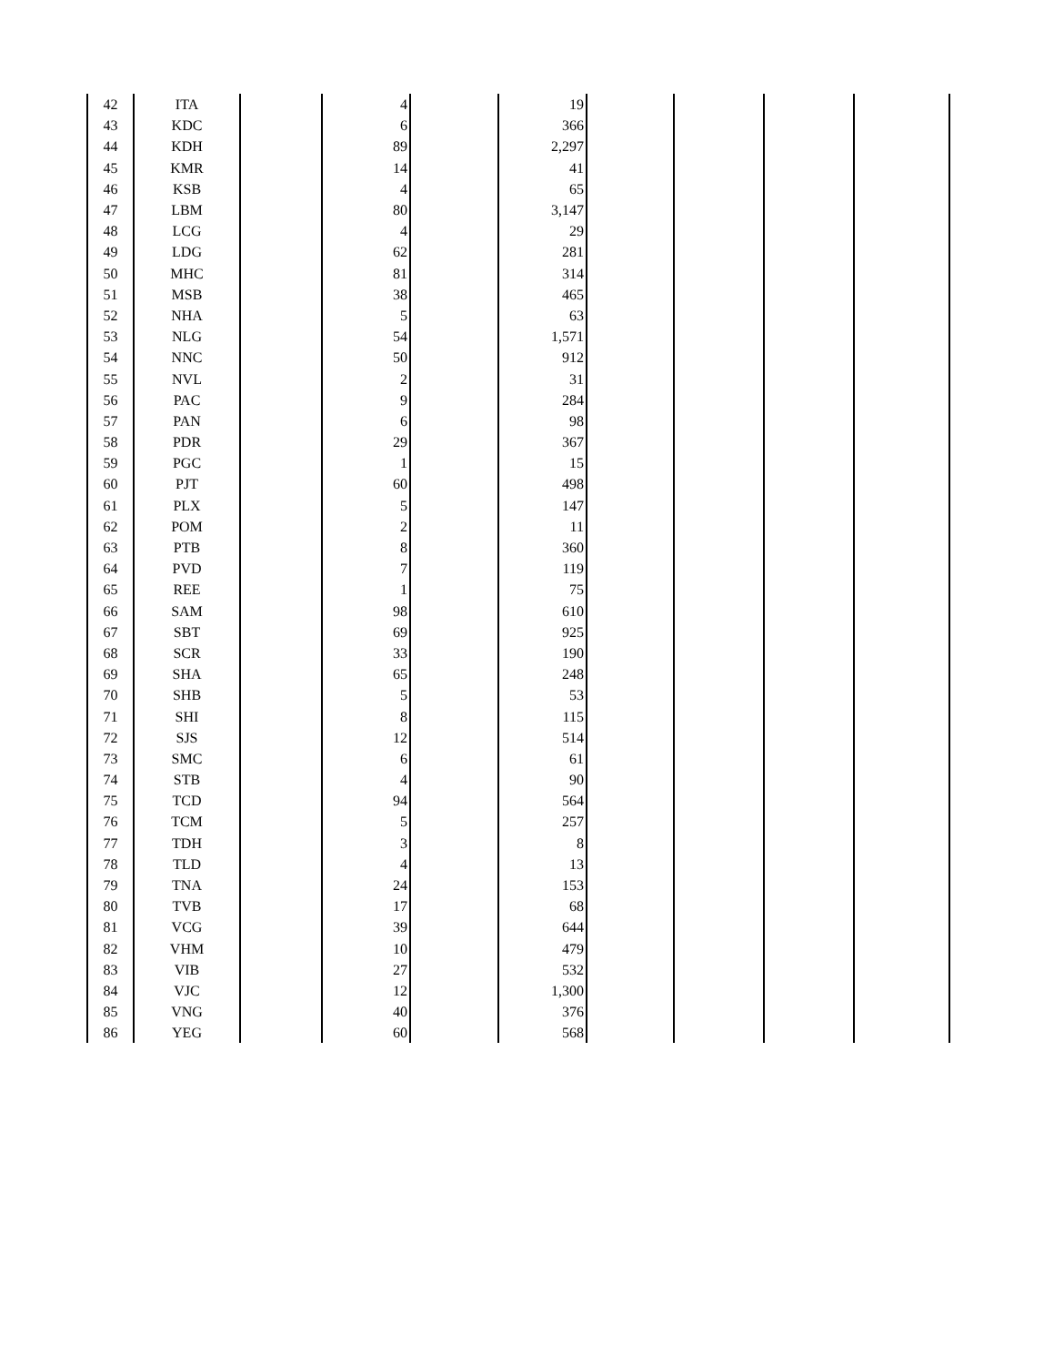| 42 | ITA | | 4 | | 19 | | | | |
| 43 | KDC | | 6 | | 366 | | | | |
| 44 | KDH | | 89 | | 2,297 | | | | |
| 45 | KMR | | 14 | | 41 | | | | |
| 46 | KSB | | 4 | | 65 | | | | |
| 47 | LBM | | 80 | | 3,147 | | | | |
| 48 | LCG | | 4 | | 29 | | | | |
| 49 | LDG | | 62 | | 281 | | | | |
| 50 | MHC | | 81 | | 314 | | | | |
| 51 | MSB | | 38 | | 465 | | | | |
| 52 | NHA | | 5 | | 63 | | | | |
| 53 | NLG | | 54 | | 1,571 | | | | |
| 54 | NNC | | 50 | | 912 | | | | |
| 55 | NVL | | 2 | | 31 | | | | |
| 56 | PAC | | 9 | | 284 | | | | |
| 57 | PAN | | 6 | | 98 | | | | |
| 58 | PDR | | 29 | | 367 | | | | |
| 59 | PGC | | 1 | | 15 | | | | |
| 60 | PJT | | 60 | | 498 | | | | |
| 61 | PLX | | 5 | | 147 | | | | |
| 62 | POM | | 2 | | 11 | | | | |
| 63 | PTB | | 8 | | 360 | | | | |
| 64 | PVD | | 7 | | 119 | | | | |
| 65 | REE | | 1 | | 75 | | | | |
| 66 | SAM | | 98 | | 610 | | | | |
| 67 | SBT | | 69 | | 925 | | | | |
| 68 | SCR | | 33 | | 190 | | | | |
| 69 | SHA | | 65 | | 248 | | | | |
| 70 | SHB | | 5 | | 53 | | | | |
| 71 | SHI | | 8 | | 115 | | | | |
| 72 | SJS | | 12 | | 514 | | | | |
| 73 | SMC | | 6 | | 61 | | | | |
| 74 | STB | | 4 | | 90 | | | | |
| 75 | TCD | | 94 | | 564 | | | | |
| 76 | TCM | | 5 | | 257 | | | | |
| 77 | TDH | | 3 | | 8 | | | | |
| 78 | TLD | | 4 | | 13 | | | | |
| 79 | TNA | | 24 | | 153 | | | | |
| 80 | TVB | | 17 | | 68 | | | | |
| 81 | VCG | | 39 | | 644 | | | | |
| 82 | VHM | | 10 | | 479 | | | | |
| 83 | VIB | | 27 | | 532 | | | | |
| 84 | VJC | | 12 | | 1,300 | | | | |
| 85 | VNG | | 40 | | 376 | | | | |
| 86 | YEG | | 60 | | 568 | | | | |